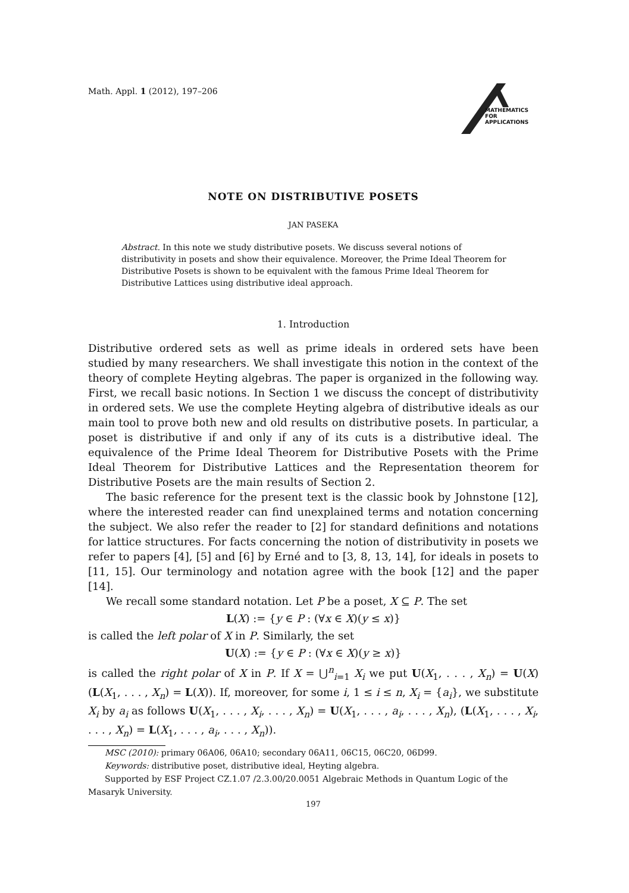Math. Appl. 1 (2012), 197–206
MATHEMATICS
FOR
APPLICATIONS
NOTE ON DISTRIBUTIVE POSETS
JAN PASEKA
Abstract. In this note we study distributive posets. We discuss several notions of distributivity in posets and show their equivalence. Moreover, the Prime Ideal Theorem for Distributive Posets is shown to be equivalent with the famous Prime Ideal Theorem for Distributive Lattices using distributive ideal approach.
1. Introduction
Distributive ordered sets as well as prime ideals in ordered sets have been studied by many researchers. We shall investigate this notion in the context of the theory of complete Heyting algebras. The paper is organized in the following way. First, we recall basic notions. In Section 1 we discuss the concept of distributivity in ordered sets. We use the complete Heyting algebra of distributive ideals as our main tool to prove both new and old results on distributive posets. In particular, a poset is distributive if and only if any of its cuts is a distributive ideal. The equivalence of the Prime Ideal Theorem for Distributive Posets with the Prime Ideal Theorem for Distributive Lattices and the Representation theorem for Distributive Posets are the main results of Section 2.
The basic reference for the present text is the classic book by Johnstone [12], where the interested reader can find unexplained terms and notation concerning the subject. We also refer the reader to [2] for standard definitions and notations for lattice structures. For facts concerning the notion of distributivity in posets we refer to papers [4], [5] and [6] by Erné and to [3, 8, 13, 14], for ideals in posets to [11, 15]. Our terminology and notation agree with the book [12] and the paper [14].
We recall some standard notation. Let P be a poset, X ⊆ P. The set
L(X) := {y ∈ P : (∀x ∈ X)(y ≤ x)}
is called the left polar of X in P. Similarly, the set
U(X) := {y ∈ P : (∀x ∈ X)(y ≥ x)}
is called the right polar of X in P. If X = ⋃<sup>n</sup><sub>i=1</sub> X<sub>i</sub> we put U(X<sub>1</sub>, . . . , X<sub>n</sub>) = U(X) (L(X<sub>1</sub>, . . . , X<sub>n</sub>) = L(X)). If, moreover, for some i, 1 ≤ i ≤ n, X<sub>i</sub> = {a<sub>i</sub>}, we substitute X<sub>i</sub> by a<sub>i</sub> as follows U(X<sub>1</sub>, . . . , X<sub>i</sub>, . . . , X<sub>n</sub>) = U(X<sub>1</sub>, . . . , a<sub>i</sub>, . . . , X<sub>n</sub>), (L(X<sub>1</sub>, . . . , X<sub>i</sub>, . . . , X<sub>n</sub>) = L(X<sub>1</sub>, . . . , a<sub>i</sub>, . . . , X<sub>n</sub>)).
MSC (2010): primary 06A06, 06A10; secondary 06A11, 06C15, 06C20, 06D99.
Keywords: distributive poset, distributive ideal, Heyting algebra.
Supported by ESF Project CZ.1.07 /2.3.00/20.0051 Algebraic Methods in Quantum Logic of the Masaryk University.
197